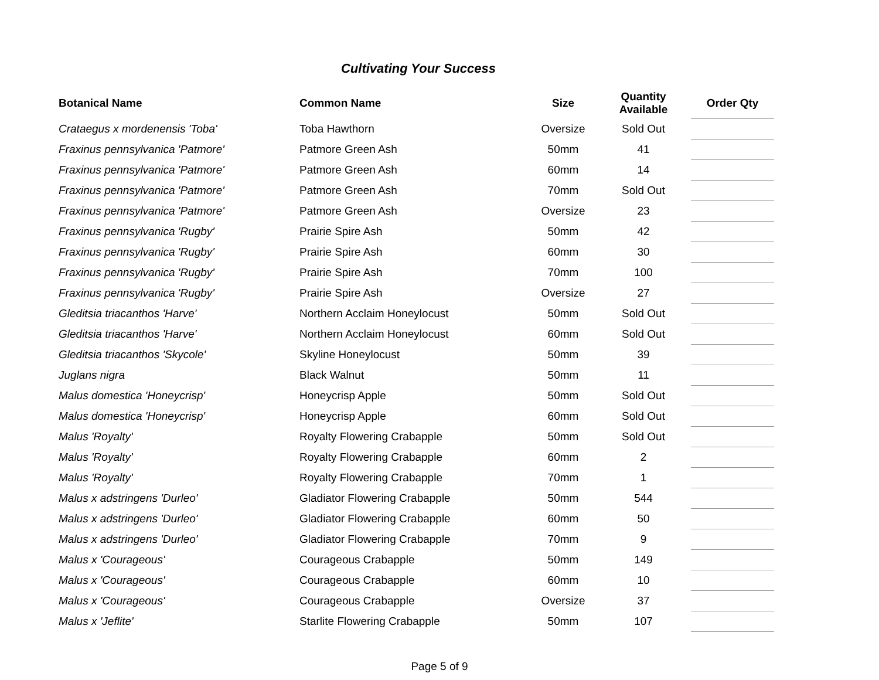Cultivating Your Success
| Botanical Name | Common Name | Size | Quantity Available | Order Qty |
| --- | --- | --- | --- | --- |
| Crataegus x mordenensis 'Toba' | Toba Hawthorn | Oversize | Sold Out | |
| Fraxinus pennsylvanica 'Patmore' | Patmore Green Ash | 50mm | 41 | |
| Fraxinus pennsylvanica 'Patmore' | Patmore Green Ash | 60mm | 14 | |
| Fraxinus pennsylvanica 'Patmore' | Patmore Green Ash | 70mm | Sold Out | |
| Fraxinus pennsylvanica 'Patmore' | Patmore Green Ash | Oversize | 23 | |
| Fraxinus pennsylvanica 'Rugby' | Prairie Spire Ash | 50mm | 42 | |
| Fraxinus pennsylvanica 'Rugby' | Prairie Spire Ash | 60mm | 30 | |
| Fraxinus pennsylvanica 'Rugby' | Prairie Spire Ash | 70mm | 100 | |
| Fraxinus pennsylvanica 'Rugby' | Prairie Spire Ash | Oversize | 27 | |
| Gleditsia triacanthos 'Harve' | Northern Acclaim Honeylocust | 50mm | Sold Out | |
| Gleditsia triacanthos 'Harve' | Northern Acclaim Honeylocust | 60mm | Sold Out | |
| Gleditsia triacanthos 'Skycole' | Skyline Honeylocust | 50mm | 39 | |
| Juglans nigra | Black Walnut | 50mm | 11 | |
| Malus domestica 'Honeycrisp' | Honeycrisp Apple | 50mm | Sold Out | |
| Malus domestica 'Honeycrisp' | Honeycrisp Apple | 60mm | Sold Out | |
| Malus 'Royalty' | Royalty Flowering Crabapple | 50mm | Sold Out | |
| Malus 'Royalty' | Royalty Flowering Crabapple | 60mm | 2 | |
| Malus 'Royalty' | Royalty Flowering Crabapple | 70mm | 1 | |
| Malus x adstringens 'Durleo' | Gladiator Flowering Crabapple | 50mm | 544 | |
| Malus x adstringens 'Durleo' | Gladiator Flowering Crabapple | 60mm | 50 | |
| Malus x adstringens 'Durleo' | Gladiator Flowering Crabapple | 70mm | 9 | |
| Malus x 'Courageous' | Courageous Crabapple | 50mm | 149 | |
| Malus x 'Courageous' | Courageous Crabapple | 60mm | 10 | |
| Malus x 'Courageous' | Courageous Crabapple | Oversize | 37 | |
| Malus x 'Jeflite' | Starlite Flowering Crabapple | 50mm | 107 | |
Page 5 of 9